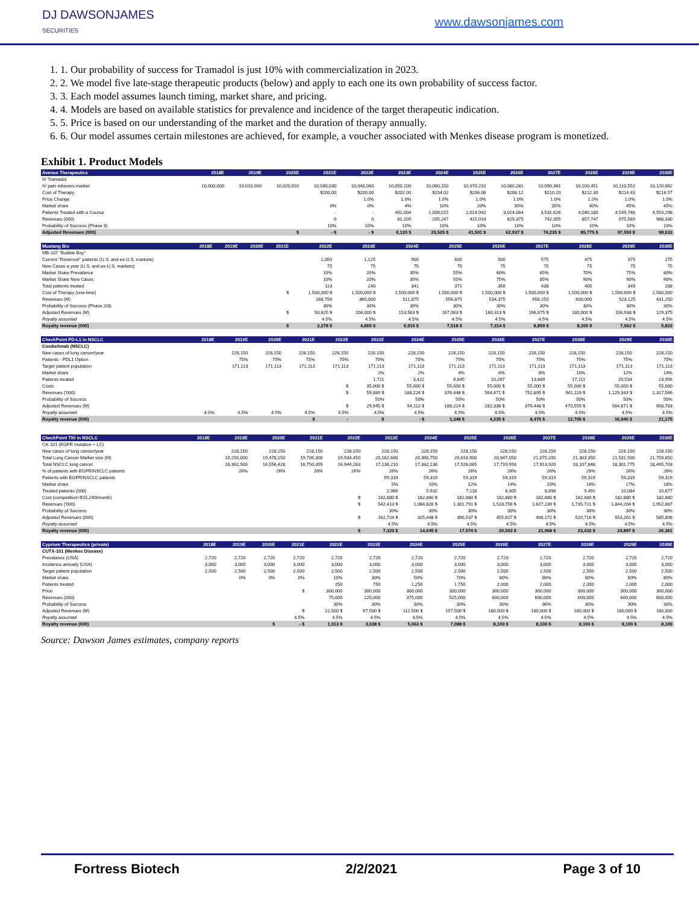DJ DAWSONJAMES
SECURITIES
www.dawsonjames.com
1. 1. Our probability of success for Tramadol is just 10% with commercialization in 2023.
2. 2. We model five late-stage therapeutic products (below) and apply to each one its own probability of success factor.
3. 3. Each model assumes launch timing, market share, and pricing.
4. 4. Models are based on available statistics for prevalence and incidence of the target therapeutic indication.
5. 5. Price is based on our understanding of the market and the duration of therapy annually.
6. 6. Our model assumes certain milestones are achieved, for example, a voucher associated with Menkes disease program is monetized.
Exhibit 1. Product Models
| Avenue Therapeutics | 2018E | 2019E | 2020E | 2021E | 2022E | 2023E | 2024E | 2025E | 2026E | 2027E | 2028E | 2029E | 2030E |
| --- | --- | --- | --- | --- | --- | --- | --- | --- | --- | --- | --- | --- | --- |
| IV Tramadol | | | | | | | | | | | | | |
| IV pain relievers market | 10,000,000 | 10,010,000 | 10,020,010 | 10,030,030 | 10,040,060 | 10,050,100 | 10,060,150 | 10,070,210 | 10,080,281 | 10,090,361 | 10,100,451 | 10,110,552 | 10,120,662 |
| Cost of Therapy | | | | $200.00 | $200.00 | $202.00 | $204.02 | $206.06 | $208.12 | $210.20 | $212.30 | $214.43 | $216.57 |
| Price Change | | | | | 1.0% | 1.0% | 1.0% | 1.0% | 1.0% | 1.0% | 1.0% | 1.0% | 1.0% |
| Market share | | | | 0% | 0% | 4% | 10% | 20% | 30% | 35% | 40% | 45% | 45% |
| Patients Treated with a Course | | | | - | - | 402,004 | 1,006,015 | 2,014,042 | 3,024,084 | 3,531,626 | 4,040,180 | 4,549,748 | 4,554,298 |
| Revenues (000) | | | | 0 | 0 | 81,205 | 205,247 | 415,014 | 629,375 | 742,355 | 857,747 | 975,589 | 986,330 |
| Probability of Success (Phase 3) | | | | 10% | 10% | 10% | 10% | 10% | 10% | 10% | 10% | 10% | 10% |
| Adjusted Revenues (000) | | | $ | - $ | - $ | 8,120 $ | 20,525 $ | 41,501 $ | 62,937 $ | 74,235 $ | 85,775 $ | 97,559 $ | 98,633 |
| Mustang Bio | 2018E | 2019E | 2020E | 2021E | 2022E | 2023E | 2024E | 2025E | 2026E | 2027E | 2028E | 2029E | 2030E |
| --- | --- | --- | --- | --- | --- | --- | --- | --- | --- | --- | --- | --- | --- |
| MB-107 "Bubble Boy" | | | | | | | | | | | | | |
| Current "Reservoir" patients (U.S. and ex-U.S. markets) | | | | | 1,050 | 1,125 | 900 | 600 | 500 | 575 | 475 | 375 | 275 |
| New Cases a year (U.S. and ex-U.S. markets) | | | | | 75 | 75 | 75 | 75 | 75 | 75 | 75 | 75 | 75 |
| Market Share Prevalance | | | | | 10% | 20% | 35% | 55% | 60% | 65% | 70% | 75% | 80% |
| Market Share New Cases | | | | | 10% | 20% | 35% | 55% | 75% | 85% | 90% | 90% | 90% |
| Total patients treated | | | | | 113 | 240 | 341 | 371 | 356 | 438 | 400 | 349 | 288 |
| Cost of Therapy (one-time) | | | | $ | 1,500,000 $ | 1,500,000 $ | 1,500,000 $ | 1,500,000 $ | 1,500,000 $ | 1,500,000 $ | 1,500,000 $ | 1,500,000 $ | 1,500,000 |
| Revenues (M) | | | | | 168,750 | 360,000 | 511,875 | 556,875 | 534,375 | 656,250 | 600,000 | 523,125 | 431,250 |
| Probability of Success (Phase 2/3) | | | | | 30% | 30% | 30% | 30% | 30% | 30% | 30% | 30% | 30% |
| Adjusted Revenues (M) | | | | $ | 50,625 $ | 108,000 $ | 153,563 $ | 167,063 $ | 160,313 $ | 196,875 $ | 180,000 $ | 156,938 $ | 129,375 |
| Royalty assumed | | | | | 4.5% | 4.5% | 4.5% | 4.5% | 4.5% | 4.5% | 4.5% | 4.5% | 4.5% |
| Royalty revenue (000) | | | | $ | 2,278 $ | 4,860 $ | 6,910 $ | 7,518 $ | 7,214 $ | 8,859 $ | 8,100 $ | 7,062 $ | 5,822 |
| CheckPoint PD-L1 in NSCLC | 2018E | 2019E | 2020E | 2021E | 2022E | 2023E | 2024E | 2025E | 2026E | 2027E | 2028E | 2029E | 2030E |
| --- | --- | --- | --- | --- | --- | --- | --- | --- | --- | --- | --- | --- | --- |
| Cosibelimab (NSCLC) | | | | | | | | | | | | | |
| New cases of lung cancer/year | | 228,150 | 228,150 | 228,150 | 228,150 | 228,150 | 228,150 | 228,150 | 228,150 | 228,150 | 228,150 | 228,150 | 228,150 |
| Patients - PDL1 Option | | 75% | 75% | 75% | 75% | 75% | 75% | 75% | 75% | 75% | 75% | 75% | 75% |
| Target patient population | | 171,113 | 171,113 | 171,113 | 171,113 | 171,113 | 171,113 | 171,113 | 171,113 | 171,113 | 171,113 | 171,113 | 171,113 |
| Market share | | | | | | 1% | 2% | 4% | 6% | 8% | 10% | 12% | 14% |
| Patients treated | | | | | | 1,711 | 3,422 | 6,845 | 10,267 | 13,689 | 17,111 | 20,534 | 23,956 |
| Costs | | | | | $ | 35,000 $ | 55,000 $ | 55,000 $ | 55,000 $ | 55,000 $ | 55,000 $ | 55,000 $ | 55,000 |
| Revenues ('000) | | | | | $ | 59,889 $ | 188,224 $ | 376,448 $ | 564,671 $ | 752,895 $ | 941,119 $ | 1,129,343 $ | 1,317,566 |
| Probability of Success | | | | | | 50% | 50% | 50% | 50% | 50% | 50% | 50% | 50% |
| Adjusted Revenues (M) | | | | | $ | 29,945 $ | 94,112 $ | 188,224 $ | 282,336 $ | 376,448 $ | 470,559 $ | 564,671 $ | 658,783 |
| Royalty assumed | 4.5% | 4.5% | 4.5% | 4.5% | 4.5% | 4.5% | 4.5% | 4.5% | 4.5% | 4.5% | 4.5% | 4.5% | 4.5% |
| Royalty revenue (000) | | | | $ | - | $ | - $ | 1,348 $ | 4,235 $ | 8,470 $ | 12,705 $ | 16,940 $ | 21,175 |
| CheckPoint TKI in NSCLC | 2018E | 2019E | 2020E | 2021E | 2022E | 2023E | 2024E | 2025E | 2026E | 2027E | 2028E | 2029E | 2030E |
| --- | --- | --- | --- | --- | --- | --- | --- | --- | --- | --- | --- | --- | --- |
| CK-101 (EGFR mutation + LC) | | | | | | | | | | | | | |
| New cases of lung cancer/year | | 228,150 | 228,150 | 228,150 | 228,150 | 228,150 | 228,150 | 228,150 | 228,150 | 228,150 | 228,150 | 228,150 | 228,150 |
| Total Lung Cancer Market size (M) | | 19,250,000 | 19,478,150 | 19,706,300 | 19,934,450 | 20,162,600 | 20,390,750 | 20,618,900 | 20,847,050 | 21,075,200 | 21,303,350 | 21,531,500 | 21,759,650 |
| Total NSCLC lung cancer | | 16,362,500 | 16,556,428 | 16,750,355 | 16,944,283 | 17,138,210 | 17,332,138 | 17,526,065 | 17,719,993 | 17,913,920 | 18,107,848 | 18,301,775 | 18,495,703 |
| % of patients with EGFR/NSCLC patients | | 26% | 26% | 26% | 26% | 26% | 26% | 26% | 26% | 26% | 26% | 26% | 26% |
| Patients with EGFR/NSCLC patients | | | | | | 59,319 | 59,319 | 59,319 | 59,319 | 59,319 | 59,319 | 59,319 | 59,319 |
| Market share | | | | | | 5% | 10% | 12% | 14% | 15% | 16% | 17% | 18% |
| Treated patients (000) | | | | | | 2,966 | 5,932 | 7,118 | 8,305 | 8,898 | 9,491 | 10,084 | 10,677 |
| Cost (competition=$15,240/month) | | | | | $ | 182,880 $ | 182,880 $ | 182,880 $ | 182,880 $ | 182,880 $ | 182,880 $ | 182,880 $ | 182,880 |
| Revenues ('000) | | | | | $ | 542,413 $ | 1,084,826 $ | 1,301,791 $ | 1,518,756 $ | 1,627,239 $ | 1,735,721 $ | 1,844,204 $ | 1,952,687 |
| Probability of Success | | | | | | 30% | 30% | 30% | 30% | 30% | 30% | 30% | 30% |
| Adjusted Revenues (000) | | | | | $ | 162,724 $ | 325,448 $ | 390,537 $ | 455,627 $ | 488,172 $ | 520,716 $ | 553,261 $ | 585,806 |
| Royalty assumed | | | | | | 4.5% | 4.5% | 4.5% | 4.5% | 4.5% | 4.5% | 4.5% | 4.5% |
| Royalty revenue (000) | | | | | $ | 7,323 $ | 14,645 $ | 17,574 $ | 20,503 $ | 21,968 $ | 23,432 $ | 24,897 $ | 26,361 |
| Cyprium Therapeutics (private) | 2018E | 2019E | 2020E | 2021E | 2022E | 2023E | 2024E | 2025E | 2026E | 2027E | 2028E | 2029E | 2030E |
| --- | --- | --- | --- | --- | --- | --- | --- | --- | --- | --- | --- | --- | --- |
| CUTX-101 (Menkes Disease) | | | | | | | | | | | | | |
| Prevalance (USA) | 2,720 | 2,720 | 2,720 | 2,720 | 2,720 | 2,720 | 2,720 | 2,720 | 2,720 | 2,720 | 2,720 | 2,720 | 2,720 |
| Incidence annualy (USA) | 3,000 | 3,000 | 3,000 | 3,000 | 3,000 | 3,000 | 3,000 | 3,000 | 3,000 | 3,000 | 3,000 | 3,000 | 3,000 |
| Target patient population | 2,500 | 2,500 | 2,500 | 2,500 | 2,500 | 2,500 | 2,500 | 2,500 | 2,500 | 2,500 | 2,500 | 2,500 | 2,500 |
| Market share | | 0% | 0% | 0% | 10% | 30% | 50% | 70% | 80% | 80% | 80% | 80% | 80% |
| Patients treated | | | | | 250 | 750 | 1,250 | 1,750 | 2,000 | 2,000 | 2,000 | 2,000 | 2,000 |
| Price | | | | $ | 300,000 | 300,000 | 300,000 | 300,000 | 300,000 | 300,000 | 300,000 | 300,000 | 300,000 |
| Revenues (000) | | | | | 75,000 | 225,000 | 375,000 | 525,000 | 600,000 | 600,000 | 600,000 | 600,000 | 600,000 |
| Probability of Success | | | | | 30% | 30% | 30% | 30% | 30% | 30% | 30% | 30% | 30% |
| Adjusted Revenues (M) | | | | $ | 22,500 $ | 67,500 $ | 112,500 $ | 157,500 $ | 180,000 $ | 180,000 $ | 180,000 $ | 180,000 $ | 180,000 |
| Royalty assumed | | | | 4.5% | 4.5% | 4.5% | 4.5% | 4.5% | 4.5% | 4.5% | 4.5% | 4.5% | 4.5% |
| Royalty revenue (000) | | | $ | - $ | 1,013 $ | 3,038 $ | 5,063 $ | 7,088 $ | 8,100 $ | 8,100 $ | 8,100 $ | 8,100 $ | 8,100 |
Source: Dawson James estimates, company reports
Fortress Biotech 2/2/2021 Page 3 of 10